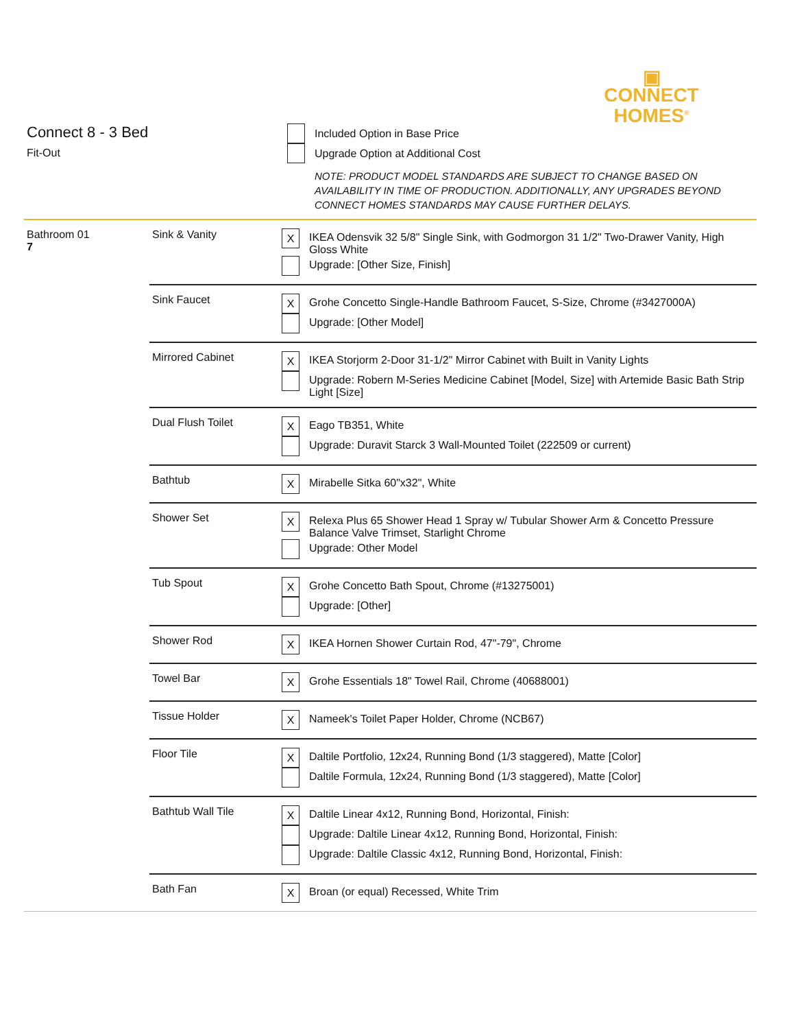▣
CONNECT
HOMES<sup>®</sup>
Connect 8 - 3 Bed
Fit-Out
Included Option in Base Price
Upgrade Option at Additional Cost
NOTE: PRODUCT MODEL STANDARDS ARE SUBJECT TO CHANGE BASED ON AVAILABILITY IN TIME OF PRODUCTION. ADDITIONALLY, ANY UPGRADES BEYOND CONNECT HOMES STANDARDS MAY CAUSE FURTHER DELAYS.
| Bathroom 01 7 | Sink & Vanity | X IKEA Odensvik 32 5/8" Single Sink, with Godmorgon 31 1/2" Two-Drawer Vanity, High Gloss White Upgrade: [Other Size, Finish] |
| | Sink Faucet | X Grohe Concetto Single-Handle Bathroom Faucet, S-Size, Chrome (#3427000A) Upgrade: [Other Model] |
| | Mirrored Cabinet | X IKEA Storjorm 2-Door 31-1/2" Mirror Cabinet with Built in Vanity Lights Upgrade: Robern M-Series Medicine Cabinet [Model, Size] with Artemide Basic Bath Strip Light [Size] |
| | Dual Flush Toilet | X Eago TB351, White Upgrade: Duravit Starck 3 Wall-Mounted Toilet (222509 or current) |
| | Bathtub | X Mirabelle Sitka 60"x32", White |
| | Shower Set | X Relexa Plus 65 Shower Head 1 Spray w/ Tubular Shower Arm & Concetto Pressure Balance Valve Trimset, Starlight Chrome Upgrade: Other Model |
| | Tub Spout | X Grohe Concetto Bath Spout, Chrome (#13275001) Upgrade: [Other] |
| | Shower Rod | X IKEA Hornen Shower Curtain Rod, 47"-79", Chrome |
| | Towel Bar | X Grohe Essentials 18" Towel Rail, Chrome (40688001) |
| | Tissue Holder | X Nameek's Toilet Paper Holder, Chrome (NCB67) |
| | Floor Tile | X Daltile Portfolio, 12x24, Running Bond (1/3 staggered), Matte [Color] Daltile Formula, 12x24, Running Bond (1/3 staggered), Matte [Color] |
| | Bathtub Wall Tile | X Daltile Linear 4x12, Running Bond, Horizontal, Finish: Upgrade: Daltile Linear 4x12, Running Bond, Horizontal, Finish: Upgrade: Daltile Classic 4x12, Running Bond, Horizontal, Finish: |
| | Bath Fan | X Broan (or equal) Recessed, White Trim |